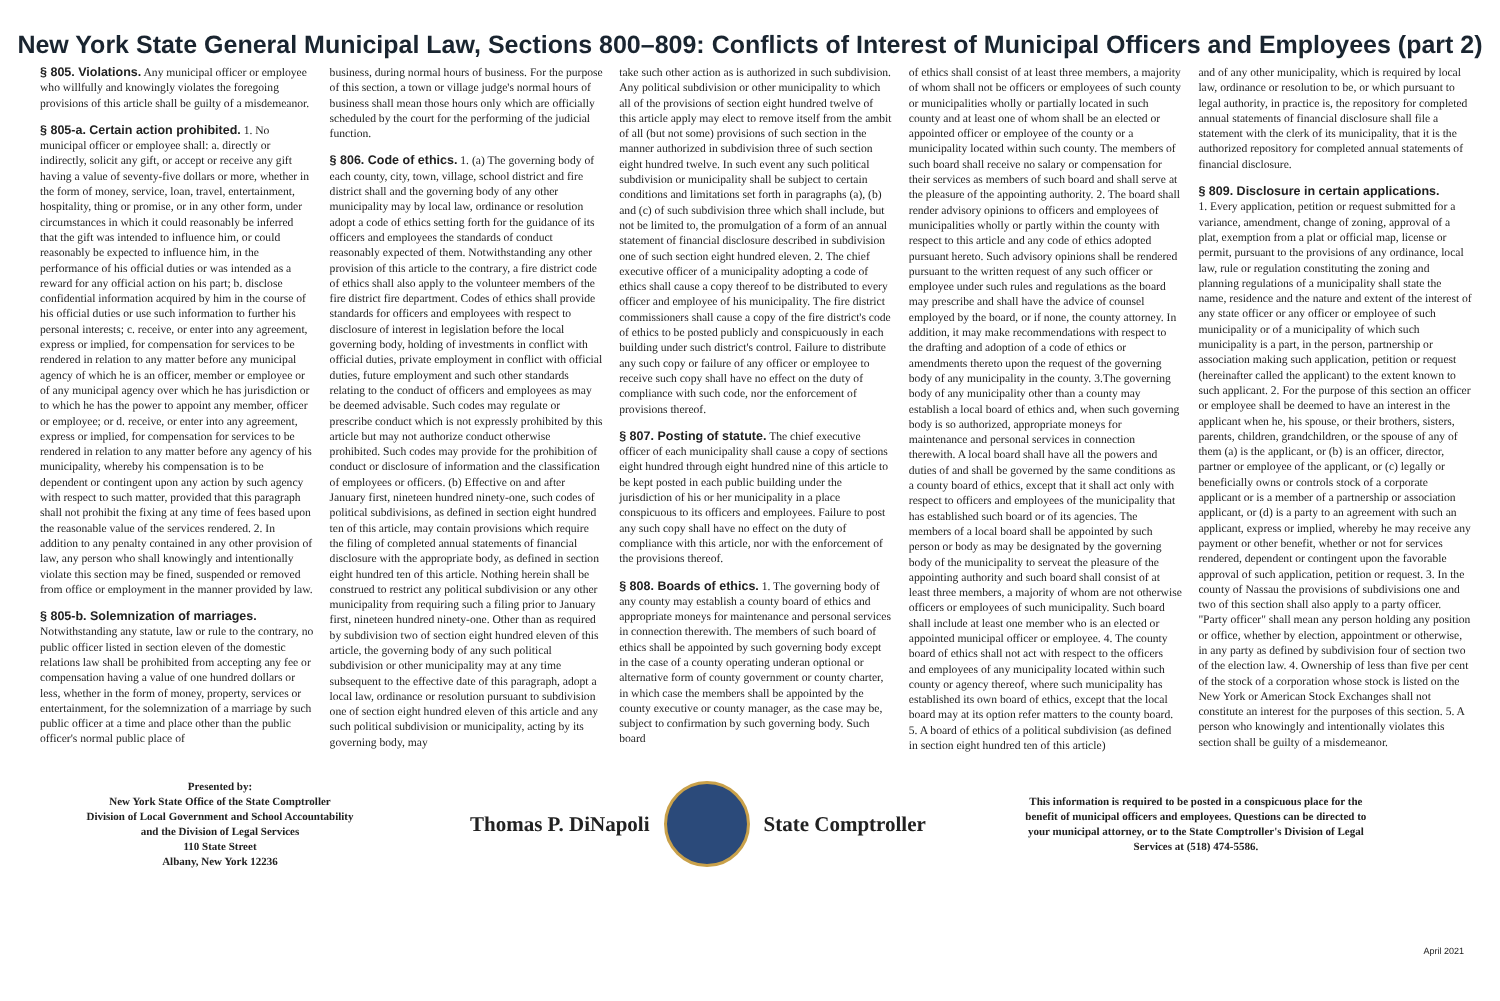New York State General Municipal Law, Sections 800–809: Conflicts of Interest of Municipal Officers and Employees (part 2)
§ 805. Violations. Any municipal officer or employee who willfully and knowingly violates the foregoing provisions of this article shall be guilty of a misdemeanor.
§ 805-a. Certain action prohibited. 1. No municipal officer or employee shall: a. directly or indirectly, solicit any gift, or accept or receive any gift having a value of seventy-five dollars or more, whether in the form of money, service, loan, travel, entertainment, hospitality, thing or promise, or in any other form, under circumstances in which it could reasonably be inferred that the gift was intended to influence him, or could reasonably be expected to influence him, in the performance of his official duties or was intended as a reward for any official action on his part; b. disclose confidential information acquired by him in the course of his official duties or use such information to further his personal interests; c. receive, or enter into any agreement, express or implied, for compensation for services to be rendered in relation to any matter before any municipal agency of which he is an officer, member or employee or of any municipal agency over which he has jurisdiction or to which he has the power to appoint any member, officer or employee; or d. receive, or enter into any agreement, express or implied, for compensation for services to be rendered in relation to any matter before any agency of his municipality, whereby his compensation is to be dependent or contingent upon any action by such agency with respect to such matter, provided that this paragraph shall not prohibit the fixing at any time of fees based upon the reasonable value of the services rendered. 2. In addition to any penalty contained in any other provision of law, any person who shall knowingly and intentionally violate this section may be fined, suspended or removed from office or employment in the manner provided by law.
§ 805-b. Solemnization of marriages.
Notwithstanding any statute, law or rule to the contrary, no public officer listed in section eleven of the domestic relations law shall be prohibited from accepting any fee or compensation having a value of one hundred dollars or less, whether in the form of money, property, services or entertainment, for the solemnization of a marriage by such public officer at a time and place other than the public officer's normal public place of
business, during normal hours of business. For the purpose of this section, a town or village judge's normal hours of business shall mean those hours only which are officially scheduled by the court for the performing of the judicial function.
§ 806. Code of ethics. 1. (a) The governing body of each county, city, town, village, school district and fire district shall and the governing body of any other municipality may by local law, ordinance or resolution adopt a code of ethics setting forth for the guidance of its officers and employees the standards of conduct reasonably expected of them. Notwithstanding any other provision of this article to the contrary, a fire district code of ethics shall also apply to the volunteer members of the fire district fire department. Codes of ethics shall provide standards for officers and employees with respect to disclosure of interest in legislation before the local governing body, holding of investments in conflict with official duties, private employment in conflict with official duties, future employment and such other standards relating to the conduct of officers and employees as may be deemed advisable. Such codes may regulate or prescribe conduct which is not expressly prohibited by this article but may not authorize conduct otherwise prohibited. Such codes may provide for the prohibition of conduct or disclosure of information and the classification of employees or officers. (b) Effective on and after January first, nineteen hundred ninety-one, such codes of political subdivisions, as defined in section eight hundred ten of this article, may contain provisions which require the filing of completed annual statements of financial disclosure with the appropriate body, as defined in section eight hundred ten of this article. Nothing herein shall be construed to restrict any political subdivision or any other municipality from requiring such a filing prior to January first, nineteen hundred ninety-one. Other than as required by subdivision two of section eight hundred eleven of this article, the governing body of any such political subdivision or other municipality may at any time subsequent to the effective date of this paragraph, adopt a local law, ordinance or resolution pursuant to subdivision one of section eight hundred eleven of this article and any such political subdivision or municipality, acting by its governing body, may
take such other action as is authorized in such subdivision. Any political subdivision or other municipality to which all of the provisions of section eight hundred twelve of this article apply may elect to remove itself from the ambit of all (but not some) provisions of such section in the manner authorized in subdivision three of such section eight hundred twelve. In such event any such political subdivision or municipality shall be subject to certain conditions and limitations set forth in paragraphs (a), (b) and (c) of such subdivision three which shall include, but not be limited to, the promulgation of a form of an annual statement of financial disclosure described in subdivision one of such section eight hundred eleven. 2. The chief executive officer of a municipality adopting a code of ethics shall cause a copy thereof to be distributed to every officer and employee of his municipality. The fire district commissioners shall cause a copy of the fire district's code of ethics to be posted publicly and conspicuously in each building under such district's control. Failure to distribute any such copy or failure of any officer or employee to receive such copy shall have no effect on the duty of compliance with such code, nor the enforcement of provisions thereof.
§ 807. Posting of statute. The chief executive officer of each municipality shall cause a copy of sections eight hundred through eight hundred nine of this article to be kept posted in each public building under the jurisdiction of his or her municipality in a place conspicuous to its officers and employees. Failure to post any such copy shall have no effect on the duty of compliance with this article, nor with the enforcement of the provisions thereof.
§ 808. Boards of ethics. 1. The governing body of any county may establish a county board of ethics and appropriate moneys for maintenance and personal services in connection therewith. The members of such board of ethics shall be appointed by such governing body except in the case of a county operating underan optional or alternative form of county government or county charter, in which case the members shall be appointed by the county executive or county manager, as the case may be, subject to confirmation by such governing body. Such board
of ethics shall consist of at least three members, a majority of whom shall not be officers or employees of such county or municipalities wholly or partially located in such county and at least one of whom shall be an elected or appointed officer or employee of the county or a municipality located within such county. The members of such board shall receive no salary or compensation for their services as members of such board and shall serve at the pleasure of the appointing authority. 2. The board shall render advisory opinions to officers and employees of municipalities wholly or partly within the county with respect to this article and any code of ethics adopted pursuant hereto. Such advisory opinions shall be rendered pursuant to the written request of any such officer or employee under such rules and regulations as the board may prescribe and shall have the advice of counsel employed by the board, or if none, the county attorney. In addition, it may make recommendations with respect to the drafting and adoption of a code of ethics or amendments thereto upon the request of the governing body of any municipality in the county. 3.The governing body of any municipality other than a county may establish a local board of ethics and, when such governing body is so authorized, appropriate moneys for maintenance and personal services in connection therewith. A local board shall have all the powers and duties of and shall be governed by the same conditions as a county board of ethics, except that it shall act only with respect to officers and employees of the municipality that has established such board or of its agencies. The members of a local board shall be appointed by such person or body as may be designated by the governing body of the municipality to serveat the pleasure of the appointing authority and such board shall consist of at least three members, a majority of whom are not otherwise officers or employees of such municipality. Such board shall include at least one member who is an elected or appointed municipal officer or employee. 4. The county board of ethics shall not act with respect to the officers and employees of any municipality located within such county or agency thereof, where such municipality has established its own board of ethics, except that the local board may at its option refer matters to the county board. 5. A board of ethics of a political subdivision (as defined in section eight hundred ten of this article)
and of any other municipality, which is required by local law, ordinance or resolution to be, or which pursuant to legal authority, in practice is, the repository for completed annual statements of financial disclosure shall file a statement with the clerk of its municipality, that it is the authorized repository for completed annual statements of financial disclosure.
§ 809. Disclosure in certain applications.
1. Every application, petition or request submitted for a variance, amendment, change of zoning, approval of a plat, exemption from a plat or official map, license or permit, pursuant to the provisions of any ordinance, local law, rule or regulation constituting the zoning and planning regulations of a municipality shall state the name, residence and the nature and extent of the interest of any state officer or any officer or employee of such municipality or of a municipality of which such municipality is a part, in the person, partnership or association making such application, petition or request (hereinafter called the applicant) to the extent known to such applicant. 2. For the purpose of this section an officer or employee shall be deemed to have an interest in the applicant when he, his spouse, or their brothers, sisters, parents, children, grandchildren, or the spouse of any of them (a) is the applicant, or (b) is an officer, director, partner or employee of the applicant, or (c) legally or beneficially owns or controls stock of a corporate applicant or is a member of a partnership or association applicant, or (d) is a party to an agreement with such an applicant, express or implied, whereby he may receive any payment or other benefit, whether or not for services rendered, dependent or contingent upon the favorable approval of such application, petition or request. 3. In the county of Nassau the provisions of subdivisions one and two of this section shall also apply to a party officer. "Party officer" shall mean any person holding any position or office, whether by election, appointment or otherwise, in any party as defined by subdivision four of section two of the election law. 4. Ownership of less than five per cent of the stock of a corporation whose stock is listed on the New York or American Stock Exchanges shall not constitute an interest for the purposes of this section. 5. A person who knowingly and intentionally violates this section shall be guilty of a misdemeanor.
Presented by:
New York State Office of the State Comptroller
Division of Local Government and School Accountability
and the Division of Legal Services
110 State Street
Albany, New York 12236
Thomas P. DiNapoli State Comptroller
This information is required to be posted in a conspicuous place for the benefit of municipal officers and employees. Questions can be directed to your municipal attorney, or to the State Comptroller's Division of Legal Services at (518) 474-5586.
April 2021